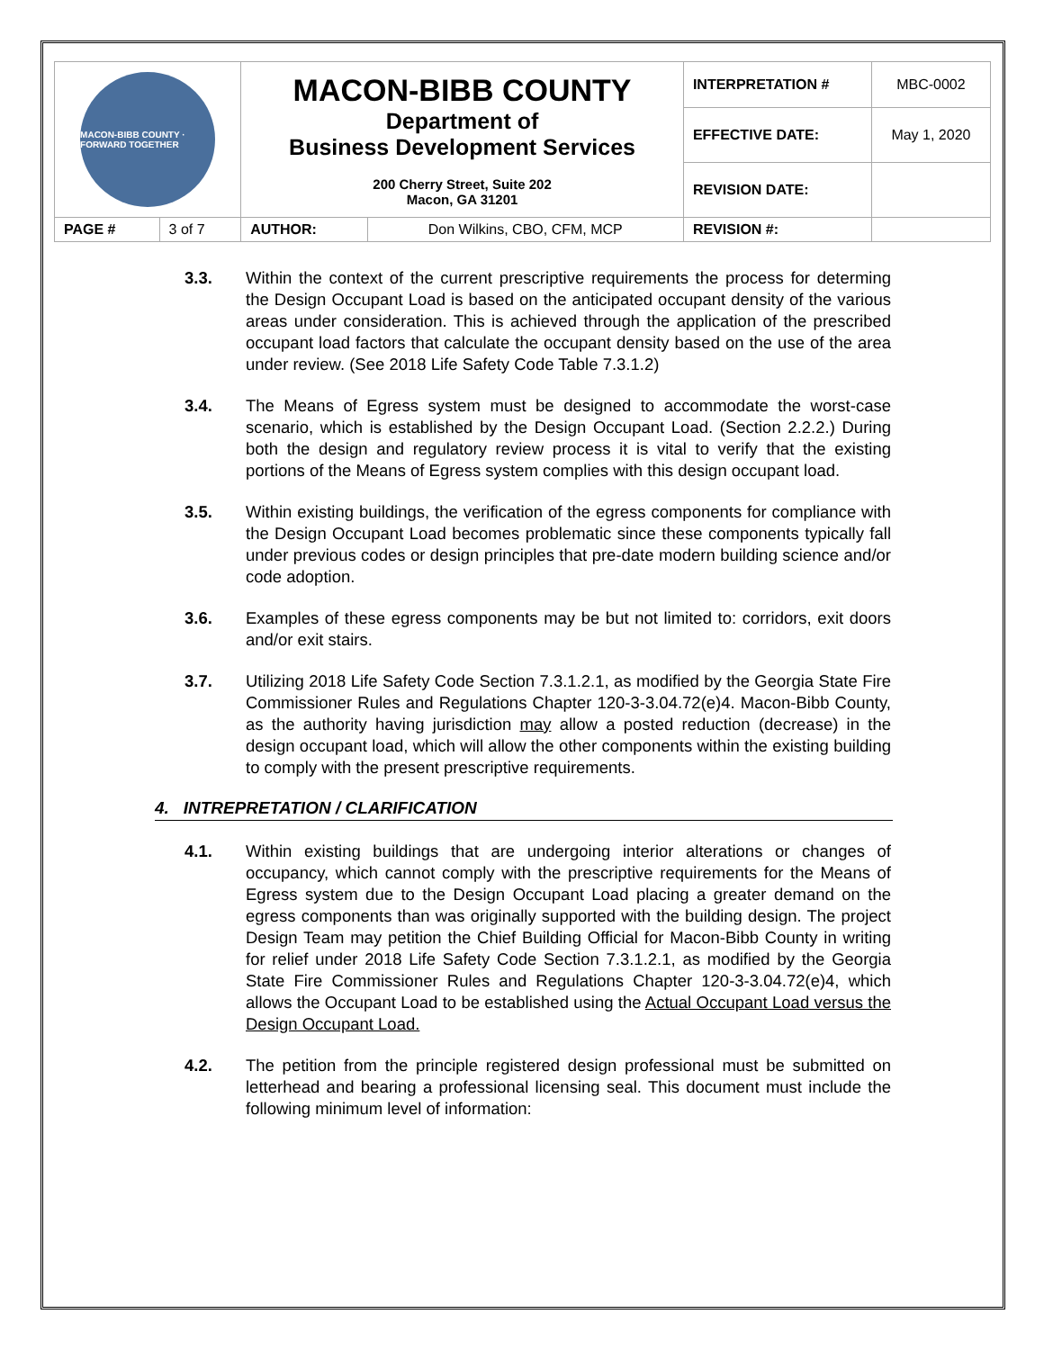| MACON-BIBB COUNTY · FORWARD TOGETHER | | MACON-BIBB COUNTY Department of Business Development Services 200 Cherry Street, Suite 202 Macon, GA 31201 | | INTERPRETATION # | MBC-0002 |
| | | | | EFFECTIVE DATE: | May 1, 2020 |
| | | | | REVISION DATE: | |
| PAGE # | 3 of 7 | AUTHOR: | Don Wilkins, CBO, CFM, MCP | REVISION #: | |
3.3. Within the context of the current prescriptive requirements the process for determing the Design Occupant Load is based on the anticipated occupant density of the various areas under consideration. This is achieved through the application of the prescribed occupant load factors that calculate the occupant density based on the use of the area under review. (See 2018 Life Safety Code Table 7.3.1.2)
3.4. The Means of Egress system must be designed to accommodate the worst-case scenario, which is established by the Design Occupant Load. (Section 2.2.2.) During both the design and regulatory review process it is vital to verify that the existing portions of the Means of Egress system complies with this design occupant load.
3.5. Within existing buildings, the verification of the egress components for compliance with the Design Occupant Load becomes problematic since these components typically fall under previous codes or design principles that pre-date modern building science and/or code adoption.
3.6. Examples of these egress components may be but not limited to: corridors, exit doors and/or exit stairs.
3.7. Utilizing 2018 Life Safety Code Section 7.3.1.2.1, as modified by the Georgia State Fire Commissioner Rules and Regulations Chapter 120-3-3.04.72(e)4. Macon-Bibb County, as the authority having jurisdiction may allow a posted reduction (decrease) in the design occupant load, which will allow the other components within the existing building to comply with the present prescriptive requirements.
4. INTREPRETATION / CLARIFICATION
4.1. Within existing buildings that are undergoing interior alterations or changes of occupancy, which cannot comply with the prescriptive requirements for the Means of Egress system due to the Design Occupant Load placing a greater demand on the egress components than was originally supported with the building design. The project Design Team may petition the Chief Building Official for Macon-Bibb County in writing for relief under 2018 Life Safety Code Section 7.3.1.2.1, as modified by the Georgia State Fire Commissioner Rules and Regulations Chapter 120-3-3.04.72(e)4, which allows the Occupant Load to be established using the Actual Occupant Load versus the Design Occupant Load.
4.2. The petition from the principle registered design professional must be submitted on letterhead and bearing a professional licensing seal. This document must include the following minimum level of information: